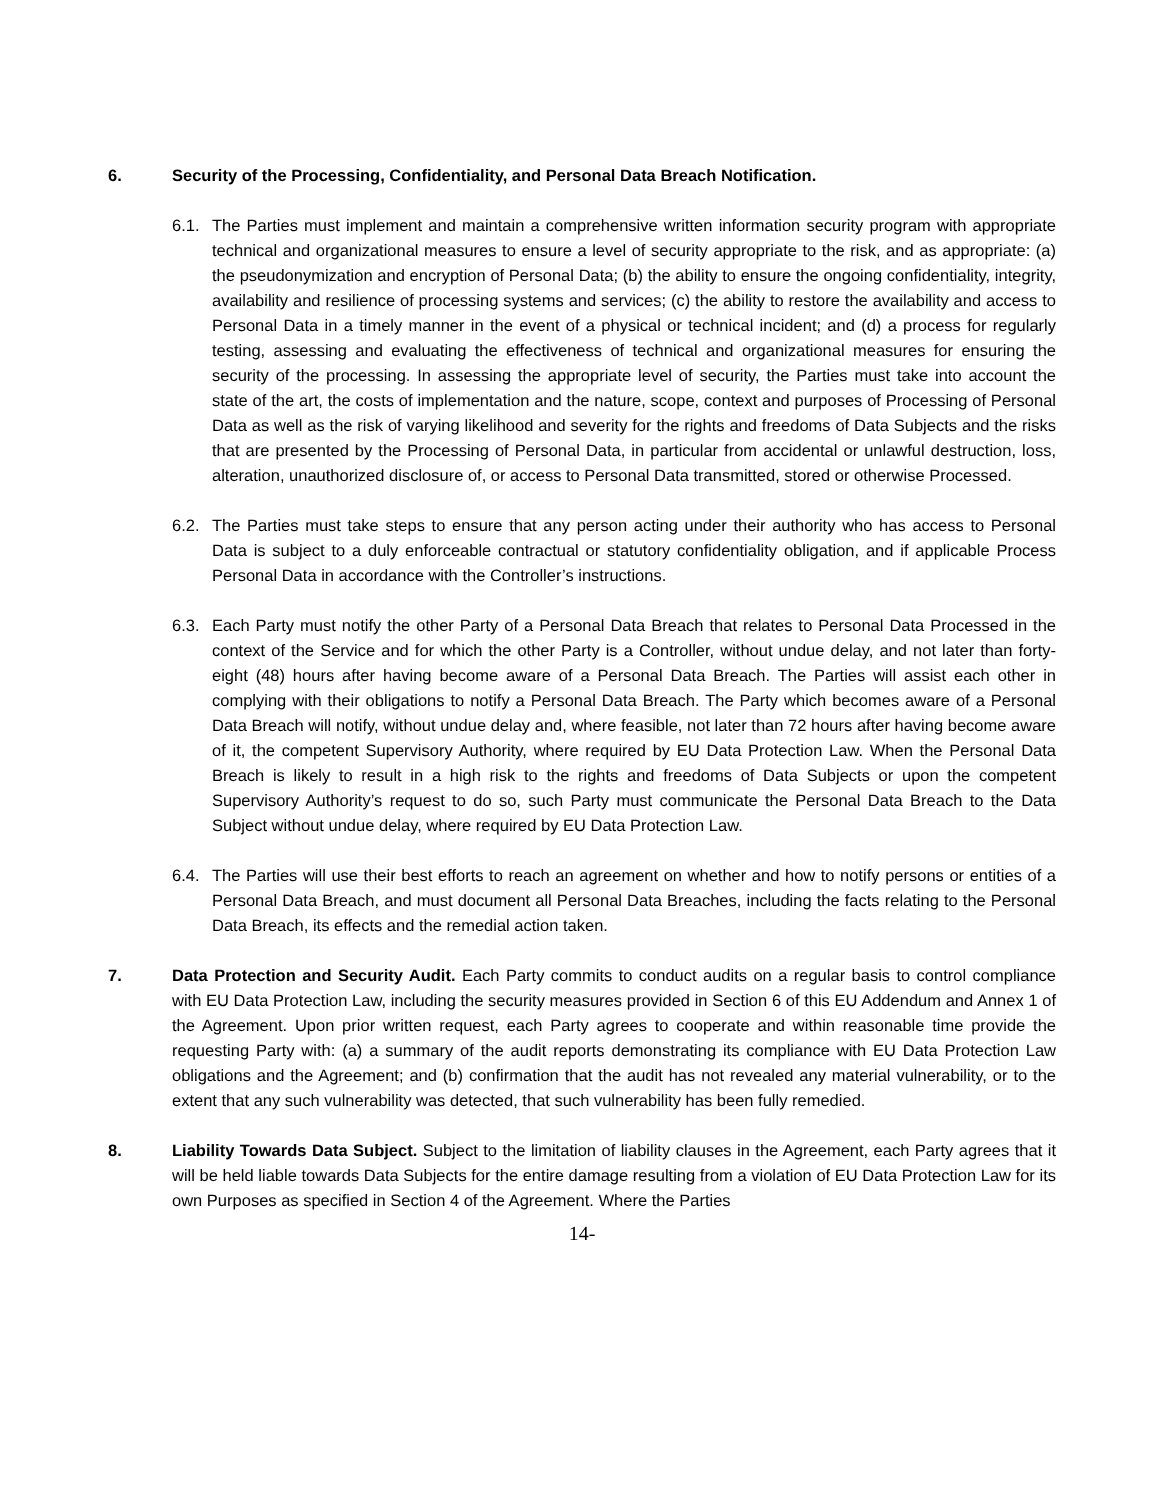6. Security of the Processing, Confidentiality, and Personal Data Breach Notification.
6.1. The Parties must implement and maintain a comprehensive written information security program with appropriate technical and organizational measures to ensure a level of security appropriate to the risk, and as appropriate: (a) the pseudonymization and encryption of Personal Data; (b) the ability to ensure the ongoing confidentiality, integrity, availability and resilience of processing systems and services; (c) the ability to restore the availability and access to Personal Data in a timely manner in the event of a physical or technical incident; and (d) a process for regularly testing, assessing and evaluating the effectiveness of technical and organizational measures for ensuring the security of the processing. In assessing the appropriate level of security, the Parties must take into account the state of the art, the costs of implementation and the nature, scope, context and purposes of Processing of Personal Data as well as the risk of varying likelihood and severity for the rights and freedoms of Data Subjects and the risks that are presented by the Processing of Personal Data, in particular from accidental or unlawful destruction, loss, alteration, unauthorized disclosure of, or access to Personal Data transmitted, stored or otherwise Processed.
6.2. The Parties must take steps to ensure that any person acting under their authority who has access to Personal Data is subject to a duly enforceable contractual or statutory confidentiality obligation, and if applicable Process Personal Data in accordance with the Controller’s instructions.
6.3. Each Party must notify the other Party of a Personal Data Breach that relates to Personal Data Processed in the context of the Service and for which the other Party is a Controller, without undue delay, and not later than forty-eight (48) hours after having become aware of a Personal Data Breach. The Parties will assist each other in complying with their obligations to notify a Personal Data Breach. The Party which becomes aware of a Personal Data Breach will notify, without undue delay and, where feasible, not later than 72 hours after having become aware of it, the competent Supervisory Authority, where required by EU Data Protection Law. When the Personal Data Breach is likely to result in a high risk to the rights and freedoms of Data Subjects or upon the competent Supervisory Authority’s request to do so, such Party must communicate the Personal Data Breach to the Data Subject without undue delay, where required by EU Data Protection Law.
6.4. The Parties will use their best efforts to reach an agreement on whether and how to notify persons or entities of a Personal Data Breach, and must document all Personal Data Breaches, including the facts relating to the Personal Data Breach, its effects and the remedial action taken.
7. Data Protection and Security Audit. Each Party commits to conduct audits on a regular basis to control compliance with EU Data Protection Law, including the security measures provided in Section 6 of this EU Addendum and Annex 1 of the Agreement. Upon prior written request, each Party agrees to cooperate and within reasonable time provide the requesting Party with: (a) a summary of the audit reports demonstrating its compliance with EU Data Protection Law obligations and the Agreement; and (b) confirmation that the audit has not revealed any material vulnerability, or to the extent that any such vulnerability was detected, that such vulnerability has been fully remedied.
8. Liability Towards Data Subject. Subject to the limitation of liability clauses in the Agreement, each Party agrees that it will be held liable towards Data Subjects for the entire damage resulting from a violation of EU Data Protection Law for its own Purposes as specified in Section 4 of the Agreement. Where the Parties
14-